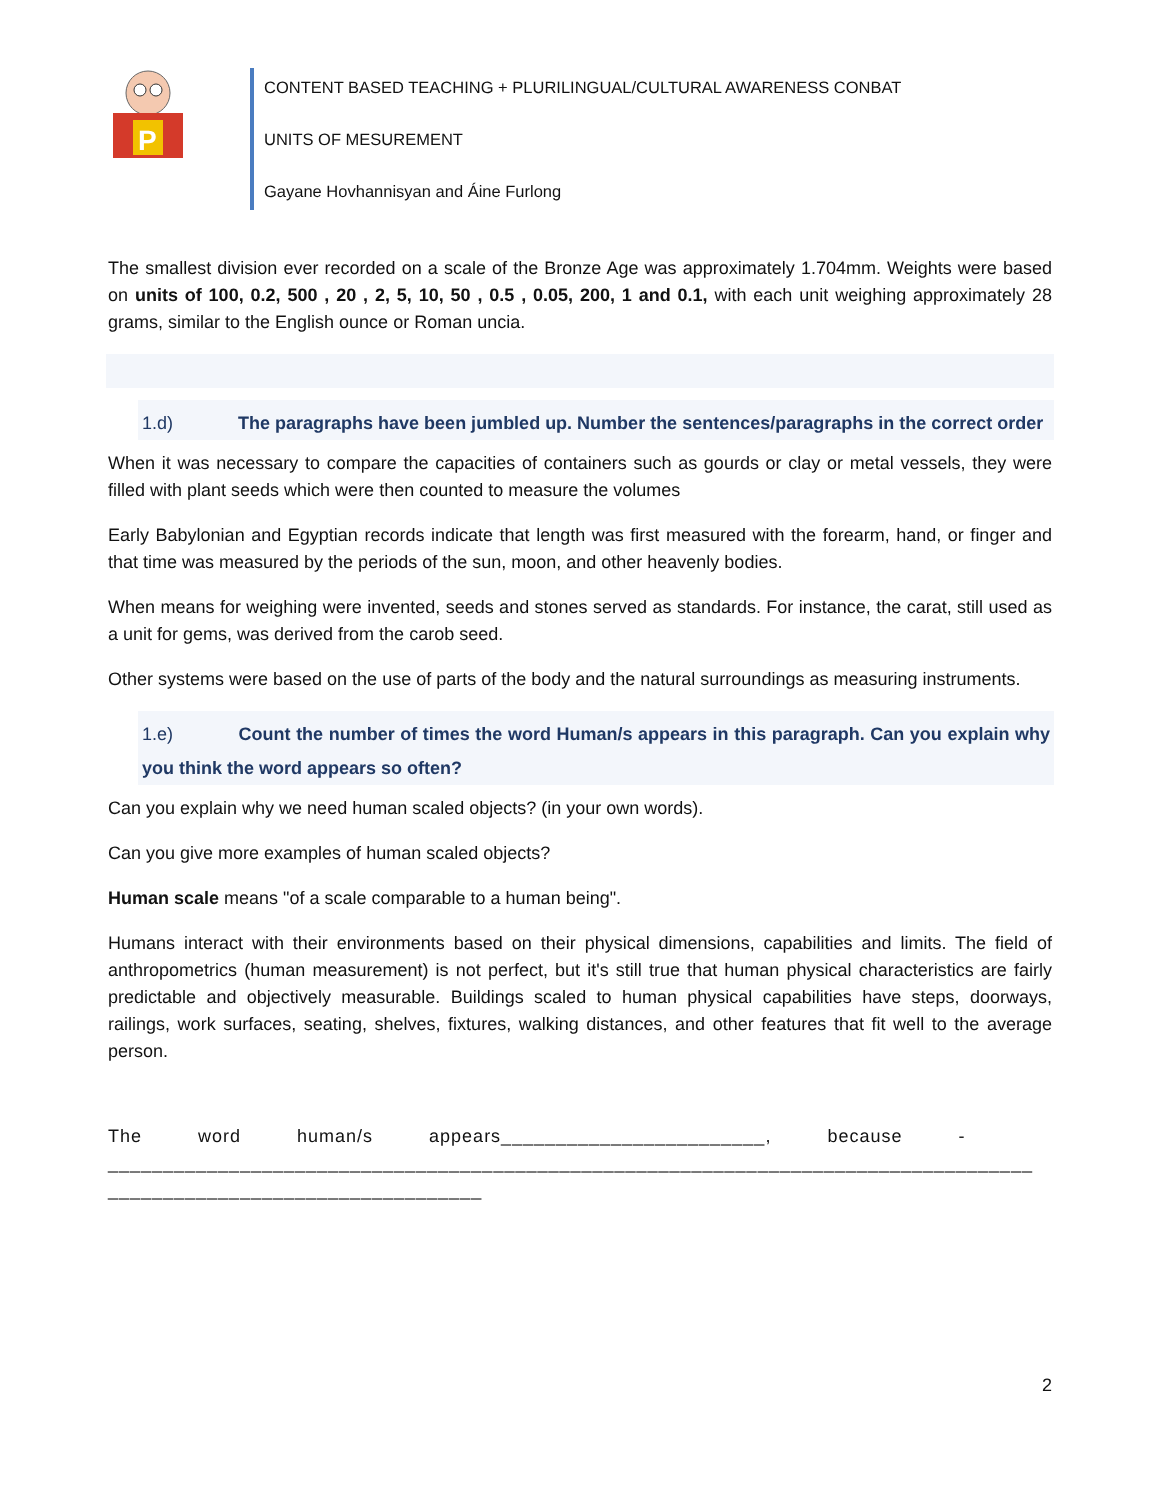P
CONTENT BASED TEACHING + PLURILINGUAL/CULTURAL AWARENESS CONBAT
UNITS OF MESUREMENT
Gayane Hovhannisyan and Áine Furlong
The smallest division ever recorded on a scale of the Bronze Age was approximately 1.704mm. Weights were based on units of 100, 0.2, 500 , 20 , 2, 5, 10, 50 , 0.5 , 0.05, 200, 1 and 0.1, with each unit weighing approximately 28 grams, similar to the English ounce or Roman uncia.
1.d) The paragraphs have been jumbled up. Number the sentences/paragraphs in the correct order
When it was necessary to compare the capacities of containers such as gourds or clay or metal vessels, they were filled with plant seeds which were then counted to measure the volumes
Early Babylonian and Egyptian records indicate that length was first measured with the forearm, hand, or finger and that time was measured by the periods of the sun, moon, and other heavenly bodies.
When means for weighing were invented, seeds and stones served as standards. For instance, the carat, still used as a unit for gems, was derived from the carob seed.
Other systems were based on the use of parts of the body and the natural surroundings as measuring instruments.
1.e) Count the number of times the word Human/s appears in this paragraph. Can you explain why you think the word appears so often?
Can you explain why we need human scaled objects? (in your own words).
Can you give more examples of human scaled objects?
Human scale means "of a scale comparable to a human being".
Humans interact with their environments based on their physical dimensions, capabilities and limits. The field of anthropometrics (human measurement) is not perfect, but it's still true that human physical characteristics are fairly predictable and objectively measurable. Buildings scaled to human physical capabilities have steps, doorways, railings, work surfaces, seating, shelves, fixtures, walking distances, and other features that fit well to the average person.
The word human/s appears________________________, because -
____________________________________________________________________________________
__________________________________
2